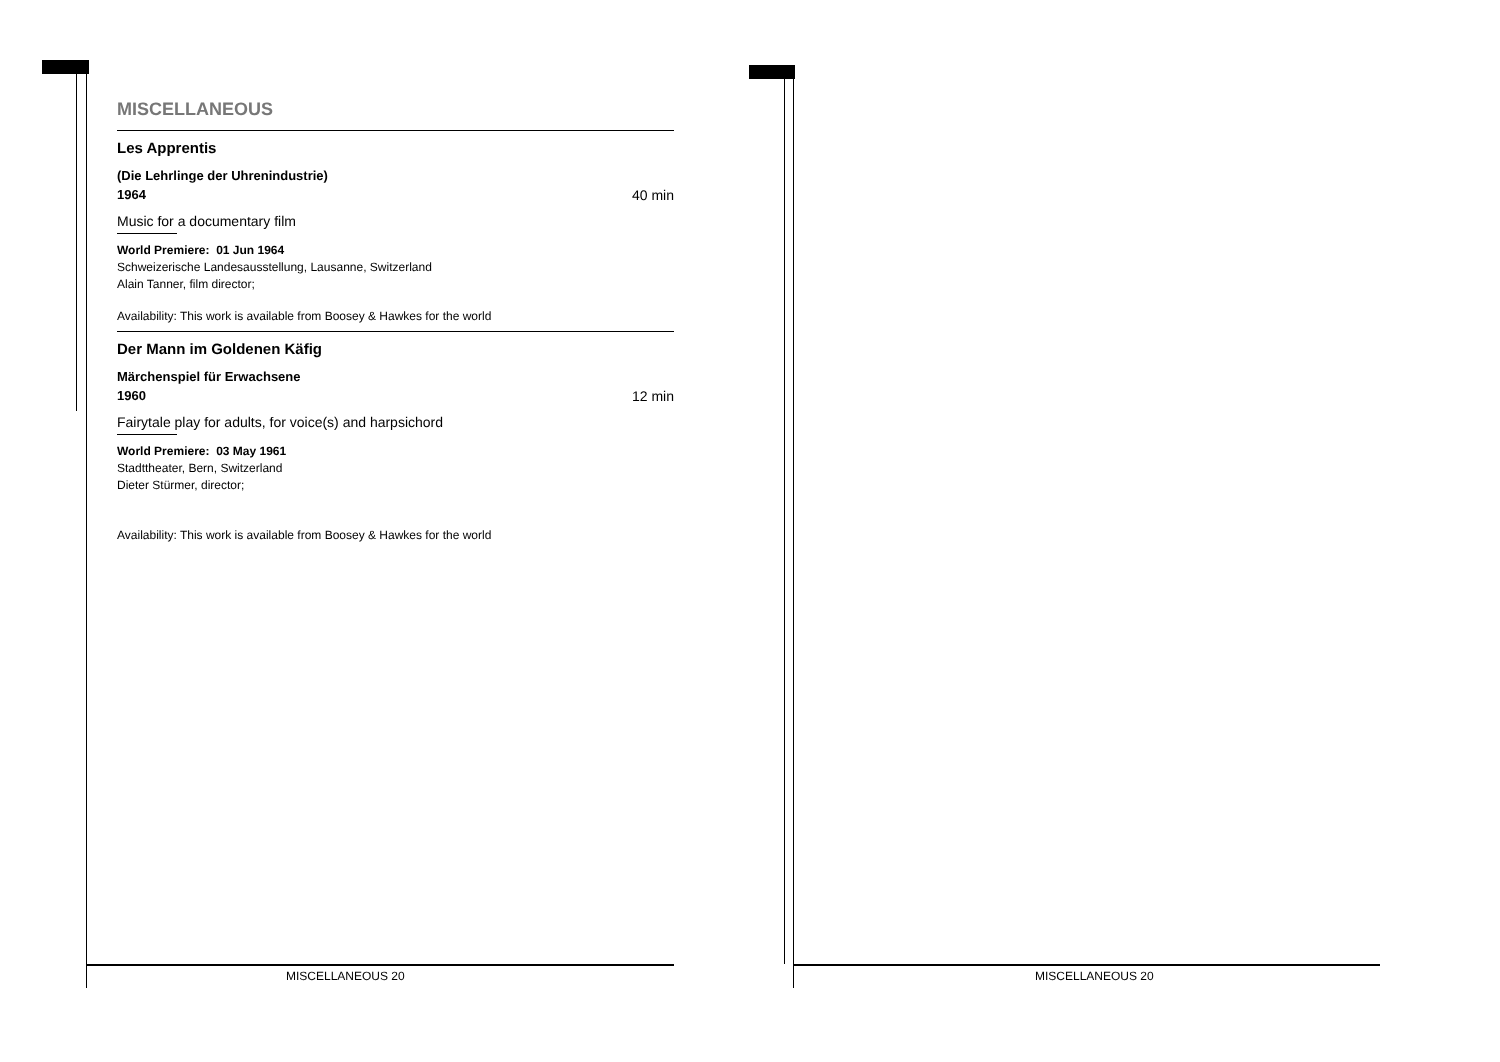MISCELLANEOUS
Les Apprentis
(Die Lehrlinge der Uhrenindustrie)
1964 40 min
Music for a documentary film
World Premiere: 01 Jun 1964
Schweizerische Landesausstellung, Lausanne, Switzerland
Alain Tanner, film director;
Availability: This work is available from Boosey & Hawkes for the world
Der Mann im Goldenen Käfig
Märchenspiel für Erwachsene
1960 12 min
Fairytale play for adults, for voice(s) and harpsichord
World Premiere: 03 May 1961
Stadttheater, Bern, Switzerland
Dieter Stürmer, director;
Availability: This work is available from Boosey & Hawkes for the world
MISCELLANEOUS 20 MISCELLANEOUS 20